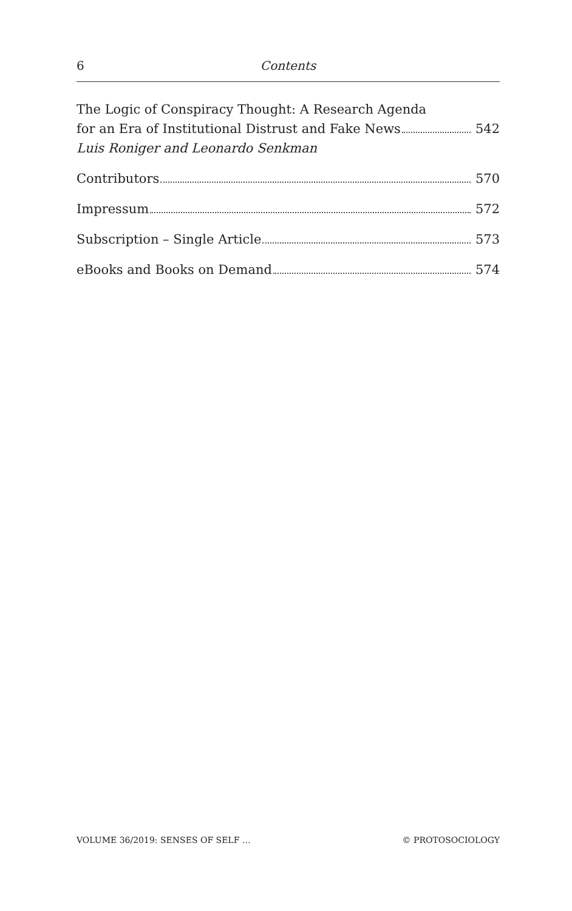6 Contents
The Logic of Conspiracy Thought: A Research Agenda
for an Era of Institutional Distrust and Fake News 542
Luis Roniger and Leonardo Senkman
Contributors 570
Impressum 572
Subscription – Single Article 573
eBooks and Books on Demand 574
VOLUME 36/2019: SENSES OF SELF … © PROTOSOCIOLOGY